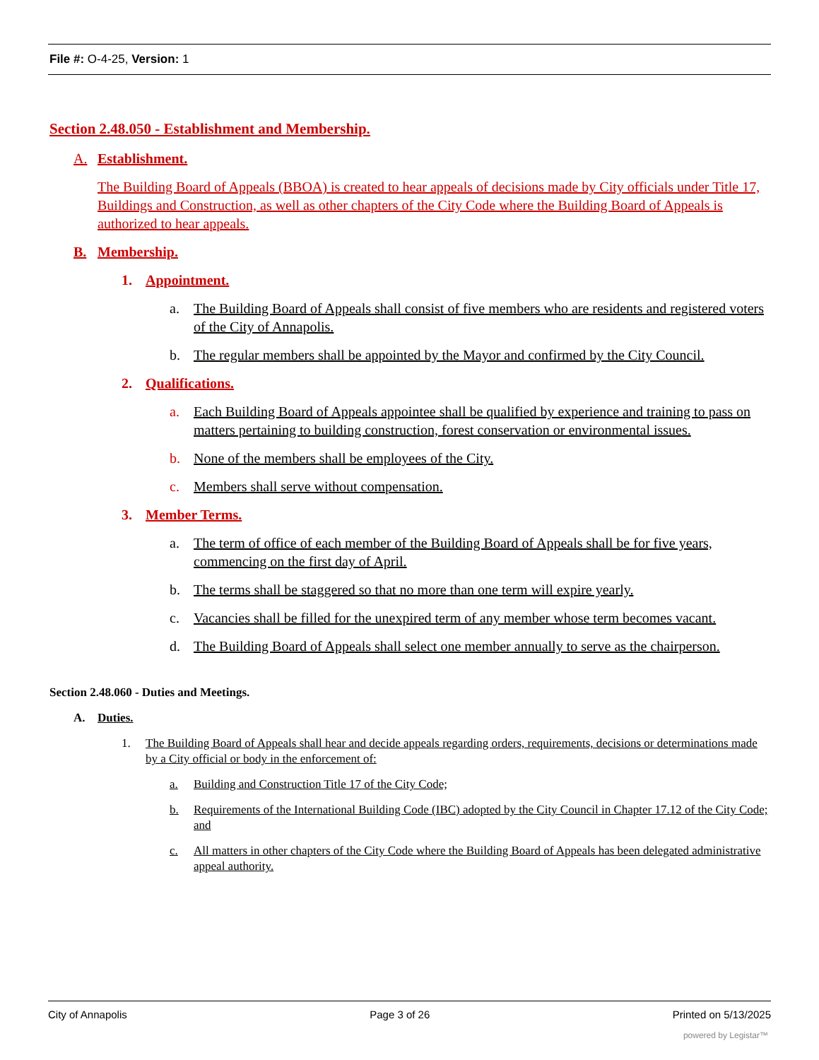File #: O-4-25, Version: 1
Section 2.48.050 - Establishment and Membership.
A. Establishment.
The Building Board of Appeals (BBOA) is created to hear appeals of decisions made by City officials under Title 17, Buildings and Construction, as well as other chapters of the City Code where the Building Board of Appeals is authorized to hear appeals.
B. Membership.
1. Appointment.
a. The Building Board of Appeals shall consist of five members who are residents and registered voters of the City of Annapolis.
b. The regular members shall be appointed by the Mayor and confirmed by the City Council.
2. Qualifications.
a. Each Building Board of Appeals appointee shall be qualified by experience and training to pass on matters pertaining to building construction, forest conservation or environmental issues.
b. None of the members shall be employees of the City.
c. Members shall serve without compensation.
3. Member Terms.
a. The term of office of each member of the Building Board of Appeals shall be for five years, commencing on the first day of April.
b. The terms shall be staggered so that no more than one term will expire yearly.
c. Vacancies shall be filled for the unexpired term of any member whose term becomes vacant.
d. The Building Board of Appeals shall select one member annually to serve as the chairperson.
Section 2.48.060 - Duties and Meetings.
A. Duties.
1. The Building Board of Appeals shall hear and decide appeals regarding orders, requirements, decisions or determinations made by a City official or body in the enforcement of:
a. Building and Construction Title 17 of the City Code;
b. Requirements of the International Building Code (IBC) adopted by the City Council in Chapter 17.12 of the City Code; and
c. All matters in other chapters of the City Code where the Building Board of Appeals has been delegated administrative appeal authority.
City of Annapolis Page 3 of 26 Printed on 5/13/2025
powered by Legistar™